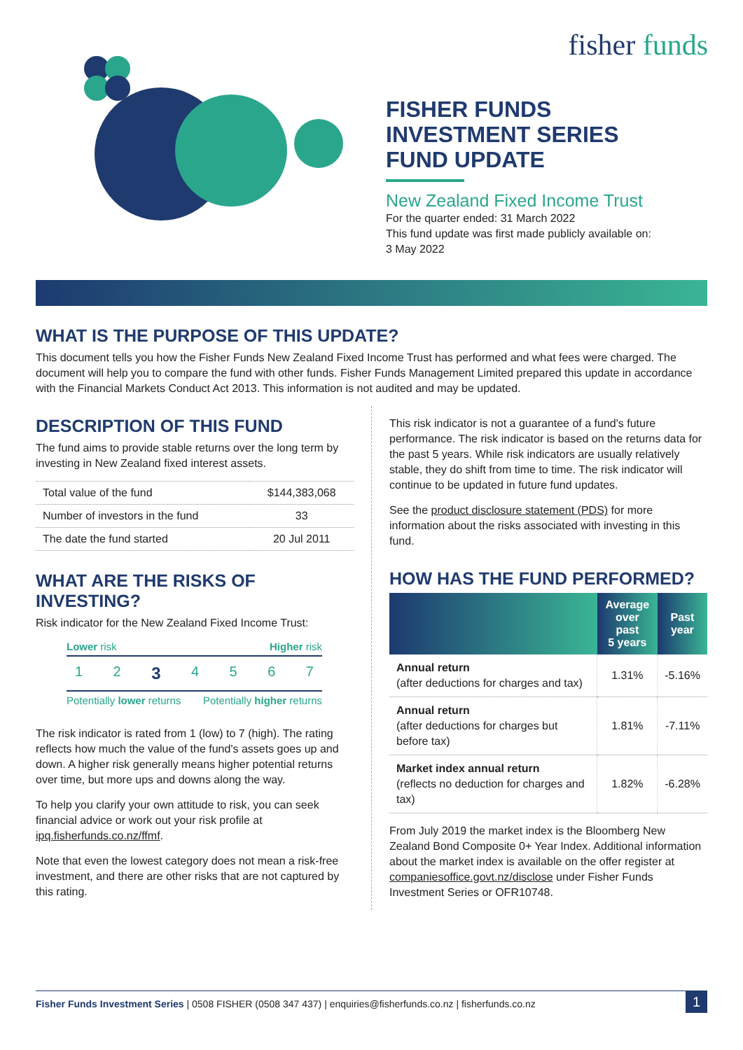fisher funds
FISHER FUNDS
INVESTMENT SERIES
FUND UPDATE
New Zealand Fixed Income Trust
For the quarter ended: 31 March 2022
This fund update was first made publicly available on:
3 May 2022
WHAT IS THE PURPOSE OF THIS UPDATE?
This document tells you how the Fisher Funds New Zealand Fixed Income Trust has performed and what fees were charged. The document will help you to compare the fund with other funds. Fisher Funds Management Limited prepared this update in accordance with the Financial Markets Conduct Act 2013. This information is not audited and may be updated.
DESCRIPTION OF THIS FUND
The fund aims to provide stable returns over the long term by investing in New Zealand fixed interest assets.
| Total value of the fund | $144,383,068 |
| Number of investors in the fund | 33 |
| The date the fund started | 20 Jul 2011 |
WHAT ARE THE RISKS OF INVESTING?
Risk indicator for the New Zealand Fixed Income Trust:
Lower risk Higher risk
1 2 3 4567
Potentially lower returns Potentially higher returns
The risk indicator is rated from 1 (low) to 7 (high). The rating reflects how much the value of the fund's assets goes up and down. A higher risk generally means higher potential returns over time, but more ups and downs along the way.
To help you clarify your own attitude to risk, you can seek financial advice or work out your risk profile at ipq.fisherfunds.co.nz/ffmf.
Note that even the lowest category does not mean a risk-free investment, and there are other risks that are not captured by this rating.
This risk indicator is not a guarantee of a fund's future performance. The risk indicator is based on the returns data for the past 5 years. While risk indicators are usually relatively stable, they do shift from time to time. The risk indicator will continue to be updated in future fund updates.
See the product disclosure statement (PDS) for more information about the risks associated with investing in this fund.
HOW HAS THE FUND PERFORMED?
| | Average over past 5 years | Past year |
| --- | --- | --- |
| Annual return (after deductions for charges and tax) | 1.31% | -5.16% |
| Annual return (after deductions for charges but before tax) | 1.81% | -7.11% |
| Market index annual return (reflects no deduction for charges and tax) | 1.82% | -6.28% |
From July 2019 the market index is the Bloomberg New Zealand Bond Composite 0+ Year Index. Additional information about the market index is available on the offer register at companiesoffice.govt.nz/disclose under Fisher Funds Investment Series or OFR10748.
Fisher Funds Investment Series | 0508 FISHER (0508 347 437) | enquiries@fisherfunds.co.nz | fisherfunds.co.nz 1